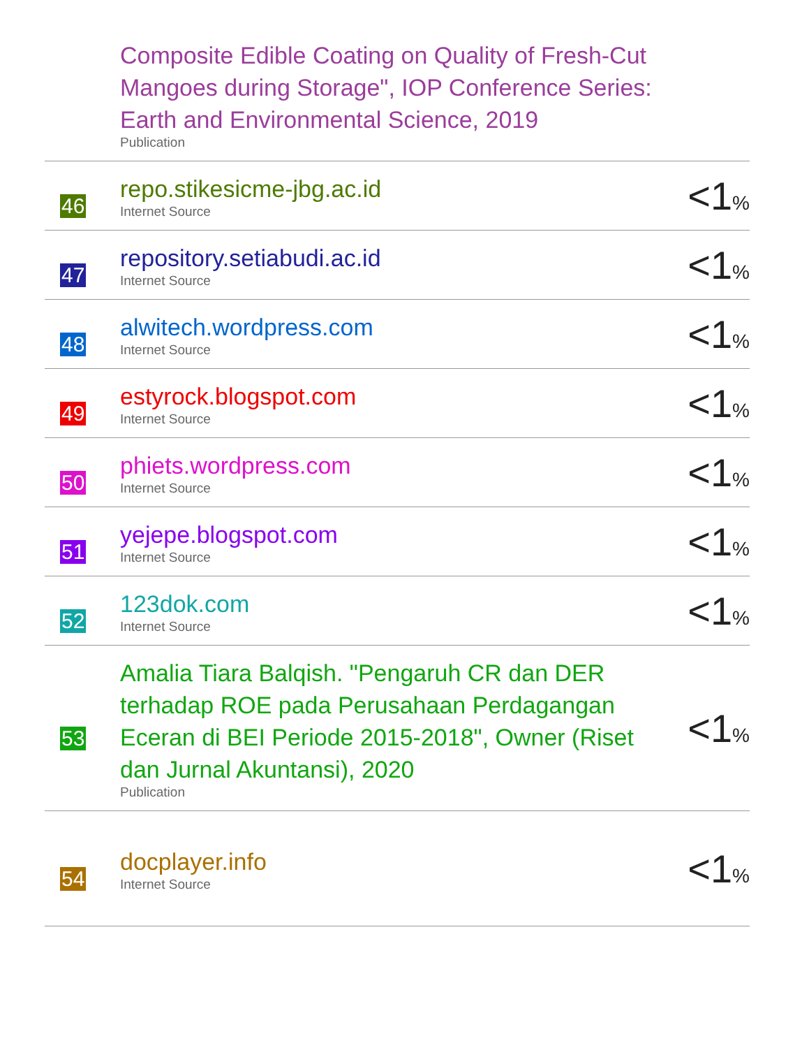| | Composite Edible Coating on Quality of Fresh-Cut Mangoes during Storage", IOP Conference Series: Earth and Environmental Science, 2019 Publication | |
| 46 | repo.stikesicme-jbg.ac.id Internet Source | <1 % |
| 47 | repository.setiabudi.ac.id Internet Source | <1 % |
| 48 | alwitech.wordpress.com Internet Source | <1 % |
| 49 | estyrock.blogspot.com Internet Source | <1 % |
| 50 | phiets.wordpress.com Internet Source | <1 % |
| 51 | yejepe.blogspot.com Internet Source | <1 % |
| 52 | 123dok.com Internet Source | <1 % |
| 53 | Amalia Tiara Balqish. "Pengaruh CR dan DER terhadap ROE pada Perusahaan Perdagangan Eceran di BEI Periode 2015-2018", Owner (Riset dan Jurnal Akuntansi), 2020 Publication | <1 % |
| 54 | docplayer.info Internet Source | <1 % |